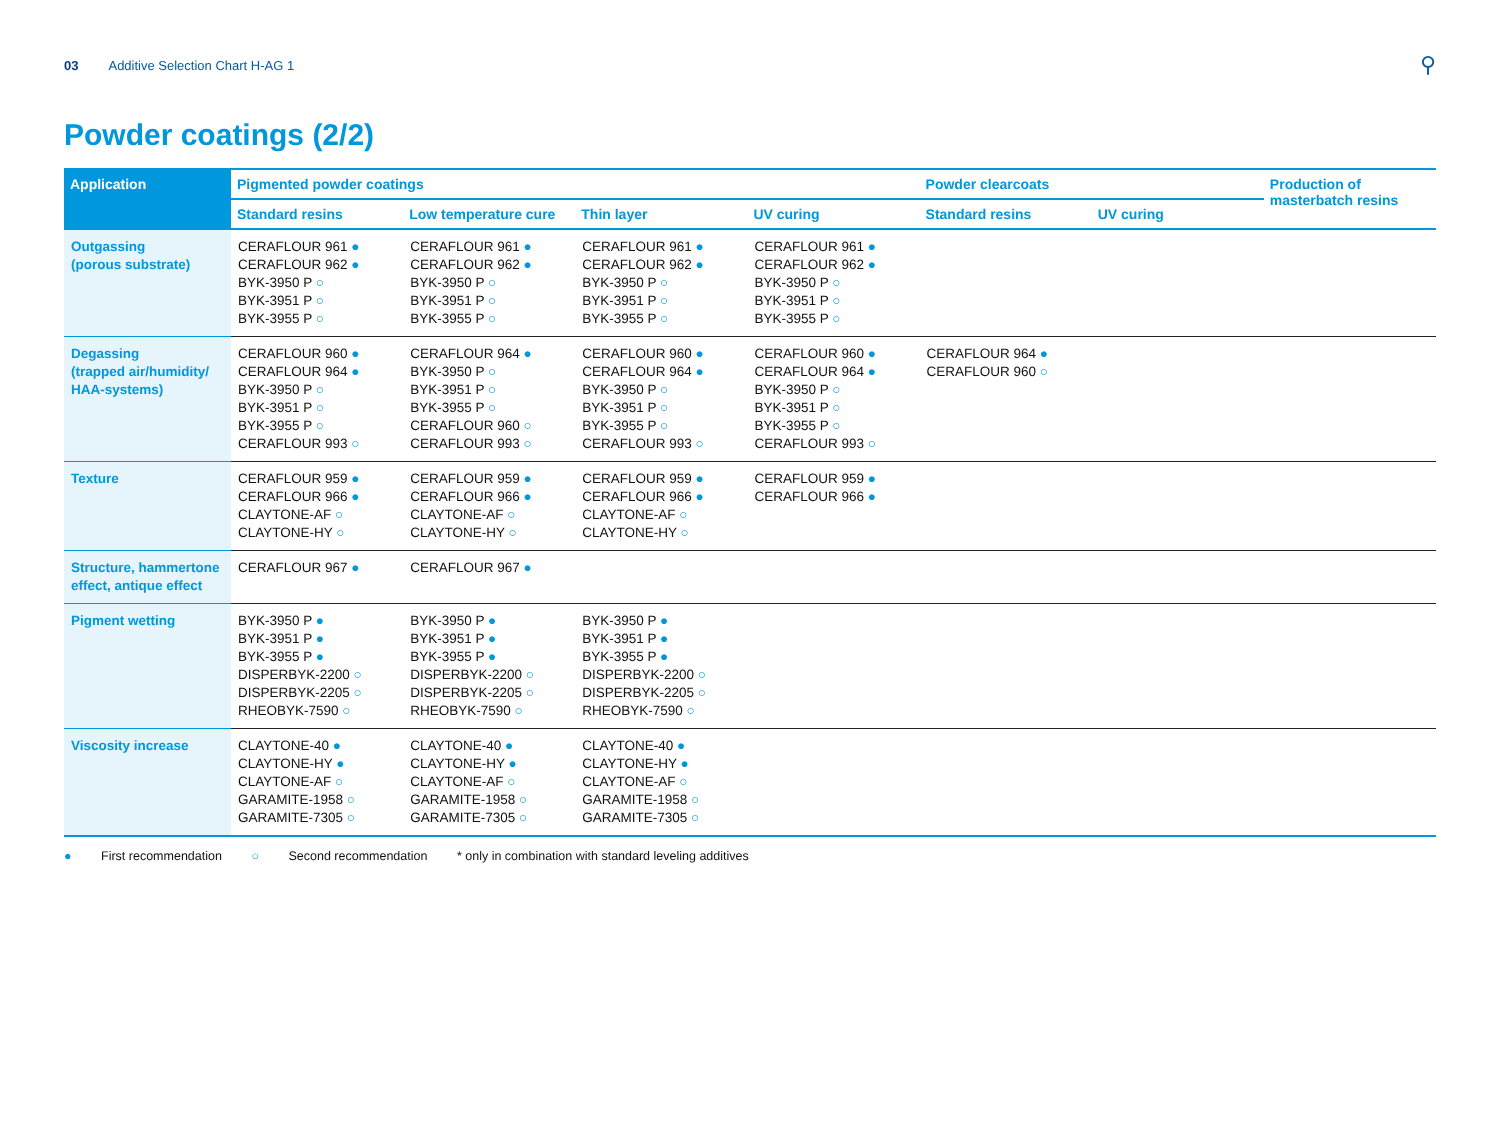03 Additive Selection Chart H-AG 1 ⚲
Powder coatings (2/2)
| Application | Pigmented powder coatings | | | | Powder clearcoats | | Production of masterbatch resins |
| --- | --- | --- | --- | --- | --- | --- | --- |
| | Standard resins | Low temperature cure | Thin layer | UV curing | Standard resins | UV curing | |
| Outgassing (porous substrate) | CERAFLOUR 961 ● CERAFLOUR 962 ● BYK-3950 P ○ BYK-3951 P ○ BYK-3955 P ○ | CERAFLOUR 961 ● CERAFLOUR 962 ● BYK-3950 P ○ BYK-3951 P ○ BYK-3955 P ○ | CERAFLOUR 961 ● CERAFLOUR 962 ● BYK-3950 P ○ BYK-3951 P ○ BYK-3955 P ○ | CERAFLOUR 961 ● CERAFLOUR 962 ● BYK-3950 P ○ BYK-3951 P ○ BYK-3955 P ○ | | | |
| Degassing (trapped air/humidity/ HAA-systems) | CERAFLOUR 960 ● CERAFLOUR 964 ● BYK-3950 P ○ BYK-3951 P ○ BYK-3955 P ○ CERAFLOUR 993 ○ | CERAFLOUR 964 ● BYK-3950 P ○ BYK-3951 P ○ BYK-3955 P ○ CERAFLOUR 960 ○ CERAFLOUR 993 ○ | CERAFLOUR 960 ● CERAFLOUR 964 ● BYK-3950 P ○ BYK-3951 P ○ BYK-3955 P ○ CERAFLOUR 993 ○ | CERAFLOUR 960 ● CERAFLOUR 964 ● BYK-3950 P ○ BYK-3951 P ○ BYK-3955 P ○ CERAFLOUR 993 ○ | CERAFLOUR 964 ● CERAFLOUR 960 ○ | | |
| Texture | CERAFLOUR 959 ● CERAFLOUR 966 ● CLAYTONE-AF ○ CLAYTONE-HY ○ | CERAFLOUR 959 ● CERAFLOUR 966 ● CLAYTONE-AF ○ CLAYTONE-HY ○ | CERAFLOUR 959 ● CERAFLOUR 966 ● CLAYTONE-AF ○ CLAYTONE-HY ○ | CERAFLOUR 959 ● CERAFLOUR 966 ● | | | |
| Structure, hammertone effect, antique effect | CERAFLOUR 967 ● | CERAFLOUR 967 ● | | | | | |
| Pigment wetting | BYK-3950 P ● BYK-3951 P ● BYK-3955 P ● DISPERBYK-2200 ○ DISPERBYK-2205 ○ RHEOBYK-7590 ○ | BYK-3950 P ● BYK-3951 P ● BYK-3955 P ● DISPERBYK-2200 ○ DISPERBYK-2205 ○ RHEOBYK-7590 ○ | BYK-3950 P ● BYK-3951 P ● BYK-3955 P ● DISPERBYK-2200 ○ DISPERBYK-2205 ○ RHEOBYK-7590 ○ | | | | |
| Viscosity increase | CLAYTONE-40 ● CLAYTONE-HY ● CLAYTONE-AF ○ GARAMITE-1958 ○ GARAMITE-7305 ○ | CLAYTONE-40 ● CLAYTONE-HY ● CLAYTONE-AF ○ GARAMITE-1958 ○ GARAMITE-7305 ○ | CLAYTONE-40 ● CLAYTONE-HY ● CLAYTONE-AF ○ GARAMITE-1958 ○ GARAMITE-7305 ○ | | | | |
● First recommendation ○ Second recommendation * only in combination with standard leveling additives